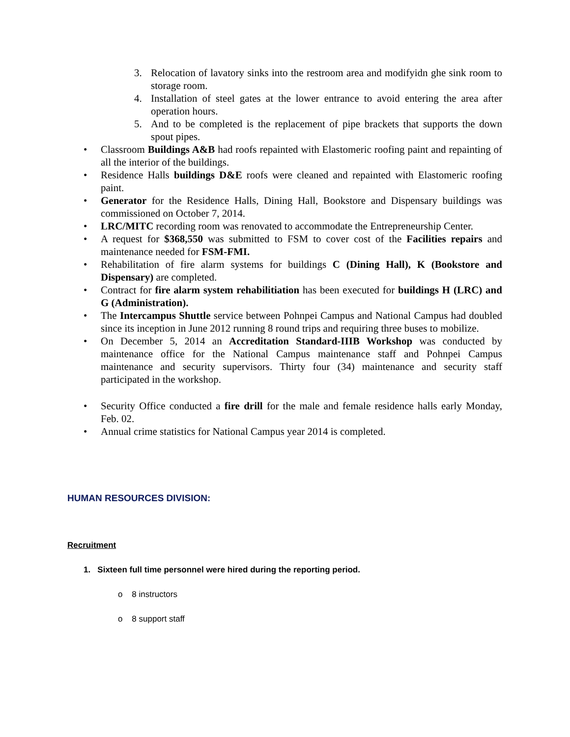3. Relocation of lavatory sinks into the restroom area and modifyidn ghe sink room to storage room.
4. Installation of steel gates at the lower entrance to avoid entering the area after operation hours.
5. And to be completed is the replacement of pipe brackets that supports the down spout pipes.
• Classroom Buildings A&B had roofs repainted with Elastomeric roofing paint and repainting of all the interior of the buildings.
• Residence Halls buildings D&E roofs were cleaned and repainted with Elastomeric roofing paint.
• Generator for the Residence Halls, Dining Hall, Bookstore and Dispensary buildings was commissioned on October 7, 2014.
• LRC/MITC recording room was renovated to accommodate the Entrepreneurship Center.
• A request for $368,550 was submitted to FSM to cover cost of the Facilities repairs and maintenance needed for FSM-FMI.
• Rehabilitation of fire alarm systems for buildings C (Dining Hall), K (Bookstore and Dispensary) are completed.
• Contract for fire alarm system rehabilitiation has been executed for buildings H (LRC) and G (Administration).
• The Intercampus Shuttle service between Pohnpei Campus and National Campus had doubled since its inception in June 2012 running 8 round trips and requiring three buses to mobilize.
• On December 5, 2014 an Accreditation Standard-IIIB Workshop was conducted by maintenance office for the National Campus maintenance staff and Pohnpei Campus maintenance and security supervisors. Thirty four (34) maintenance and security staff participated in the workshop.
• Security Office conducted a fire drill for the male and female residence halls early Monday, Feb. 02.
• Annual crime statistics for National Campus year 2014 is completed.
HUMAN RESOURCES DIVISION:
Recruitment
1. Sixteen full time personnel were hired during the reporting period.
o 8 instructors
o 8 support staff